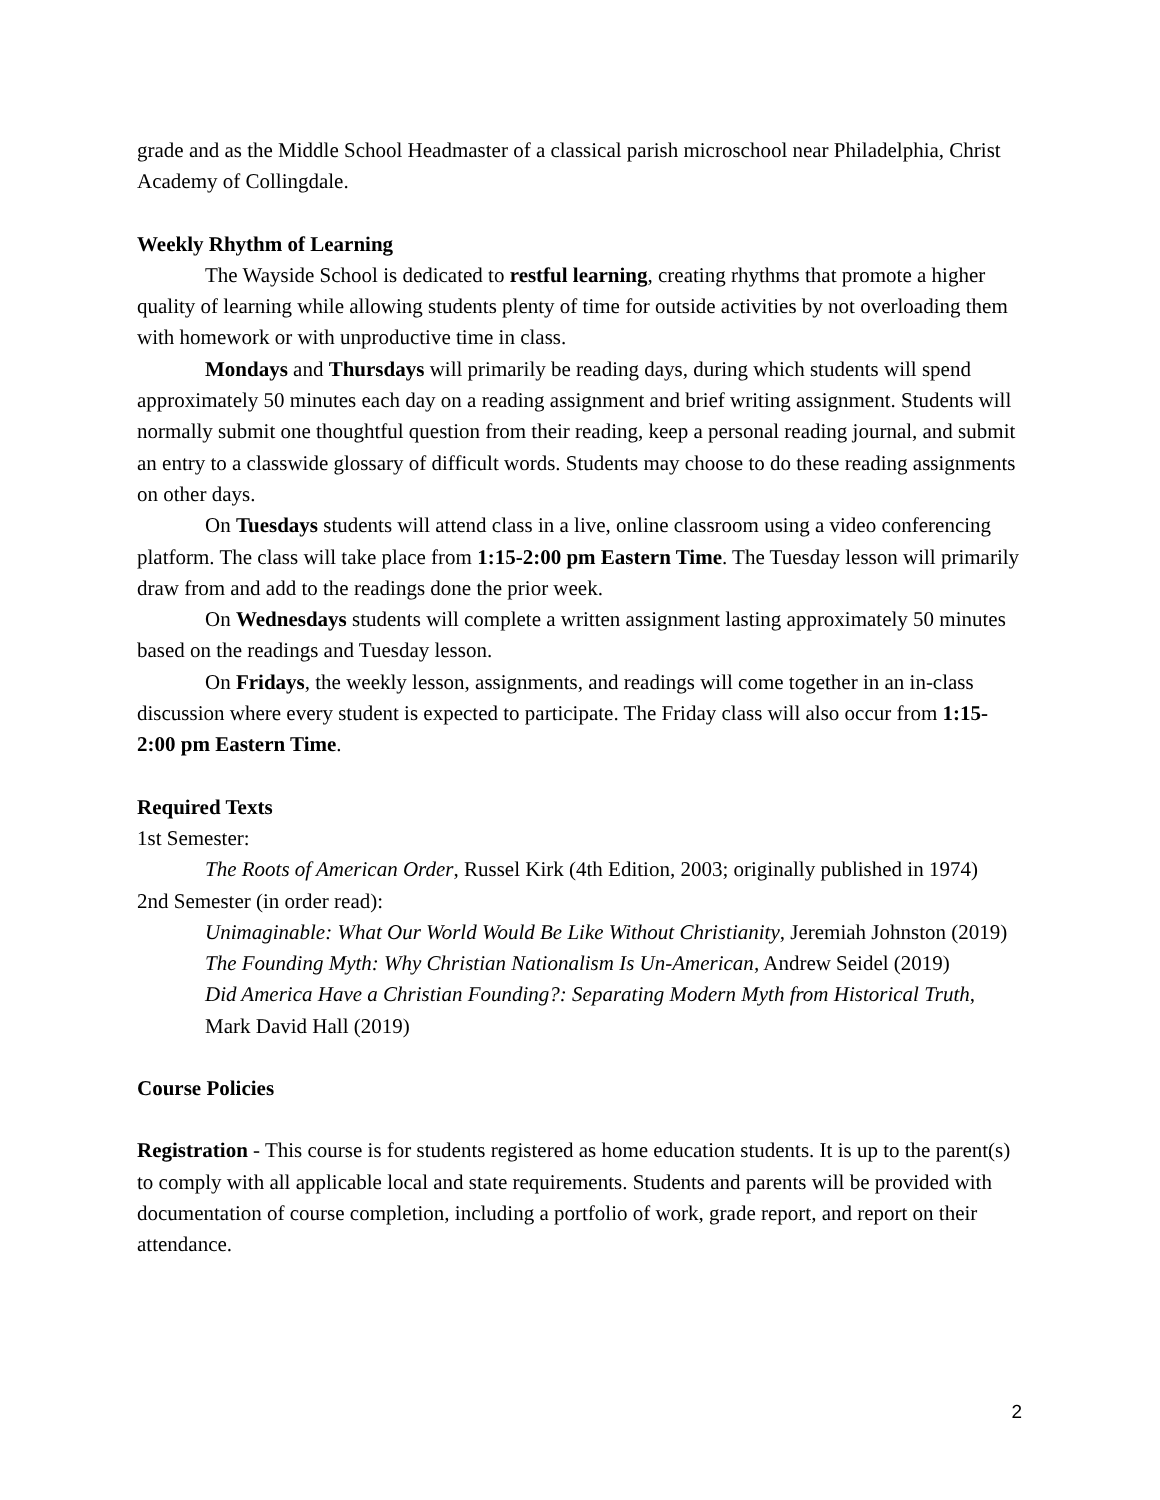grade and as the Middle School Headmaster of a classical parish microschool near Philadelphia, Christ Academy of Collingdale.
Weekly Rhythm of Learning
The Wayside School is dedicated to restful learning, creating rhythms that promote a higher quality of learning while allowing students plenty of time for outside activities by not overloading them with homework or with unproductive time in class.
Mondays and Thursdays will primarily be reading days, during which students will spend approximately 50 minutes each day on a reading assignment and brief writing assignment. Students will normally submit one thoughtful question from their reading, keep a personal reading journal, and submit an entry to a classwide glossary of difficult words. Students may choose to do these reading assignments on other days.
On Tuesdays students will attend class in a live, online classroom using a video conferencing platform. The class will take place from 1:15-2:00 pm Eastern Time. The Tuesday lesson will primarily draw from and add to the readings done the prior week.
On Wednesdays students will complete a written assignment lasting approximately 50 minutes based on the readings and Tuesday lesson.
On Fridays, the weekly lesson, assignments, and readings will come together in an in-class discussion where every student is expected to participate. The Friday class will also occur from 1:15-2:00 pm Eastern Time.
Required Texts
1st Semester:
The Roots of American Order, Russel Kirk (4th Edition, 2003; originally published in 1974)
2nd Semester (in order read):
Unimaginable: What Our World Would Be Like Without Christianity, Jeremiah Johnston (2019)
The Founding Myth: Why Christian Nationalism Is Un-American, Andrew Seidel (2019)
Did America Have a Christian Founding?: Separating Modern Myth from Historical Truth, Mark David Hall (2019)
Course Policies
Registration - This course is for students registered as home education students. It is up to the parent(s) to comply with all applicable local and state requirements. Students and parents will be provided with documentation of course completion, including a portfolio of work, grade report, and report on their attendance.
2